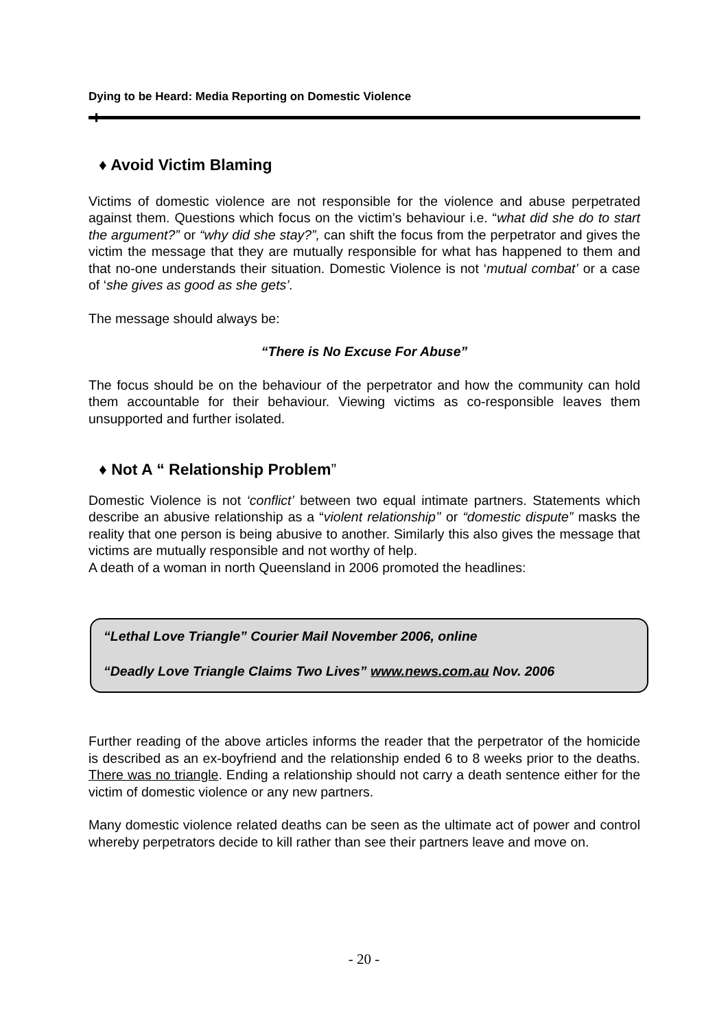Dying to be Heard: Media Reporting on Domestic Violence
♦ Avoid Victim Blaming
Victims of domestic violence are not responsible for the violence and abuse perpetrated against them. Questions which focus on the victim’s behaviour i.e. “what did she do to start the argument?” or “why did she stay?”, can shift the focus from the perpetrator and gives the victim the message that they are mutually responsible for what has happened to them and that no-one understands their situation. Domestic Violence is not ‘mutual combat’ or a case of ‘she gives as good as she gets’.
The message should always be:
“There is No Excuse For Abuse”
The focus should be on the behaviour of the perpetrator and how the community can hold them accountable for their behaviour. Viewing victims as co-responsible leaves them unsupported and further isolated.
♦ Not A “ Relationship Problem”
Domestic Violence is not ‘conflict’ between two equal intimate partners. Statements which describe an abusive relationship as a “violent relationship’’ or “domestic dispute” masks the reality that one person is being abusive to another. Similarly this also gives the message that victims are mutually responsible and not worthy of help.
A death of a woman in north Queensland in 2006 promoted the headlines:
“Lethal Love Triangle” Courier Mail November 2006, online
“Deadly Love Triangle Claims Two Lives” www.news.com.au Nov. 2006
Further reading of the above articles informs the reader that the perpetrator of the homicide is described as an ex-boyfriend and the relationship ended 6 to 8 weeks prior to the deaths. There was no triangle. Ending a relationship should not carry a death sentence either for the victim of domestic violence or any new partners.
Many domestic violence related deaths can be seen as the ultimate act of power and control whereby perpetrators decide to kill rather than see their partners leave and move on.
- 20 -